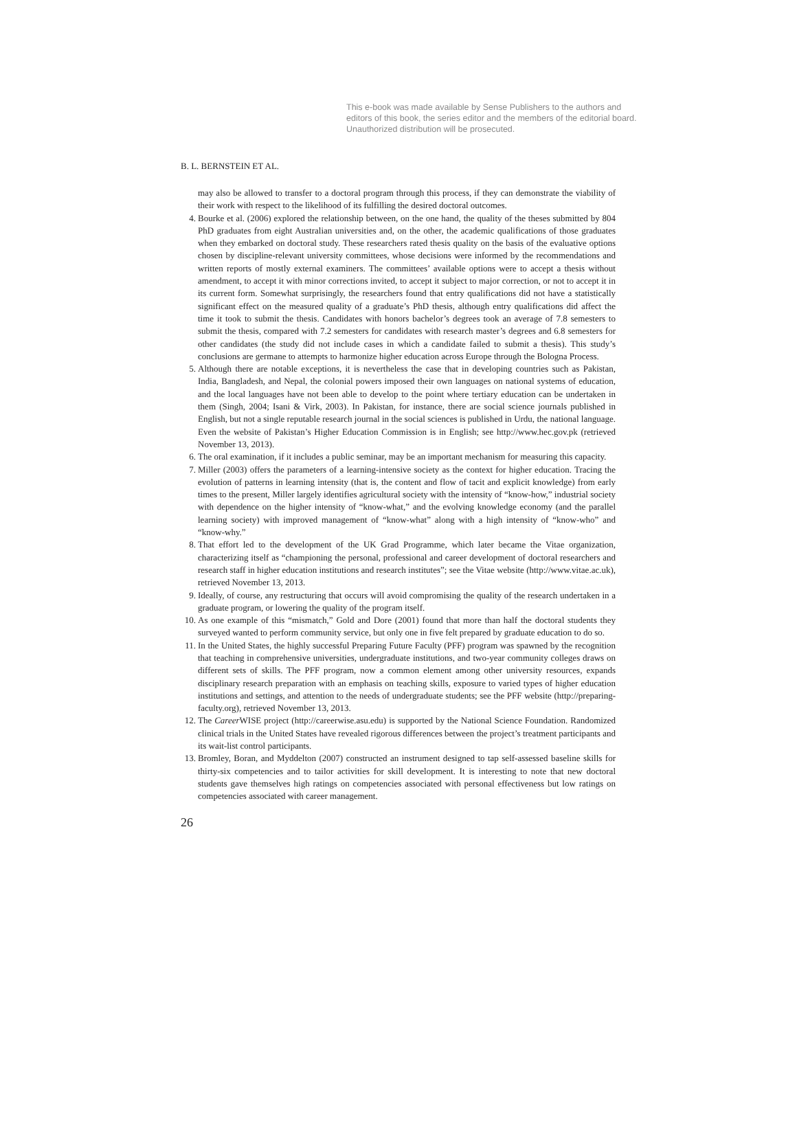This e-book was made available by Sense Publishers to the authors and editors of this book, the series editor and the members of the editorial board. Unauthorized distribution will be prosecuted.
B. L. BERNSTEIN ET AL.
may also be allowed to transfer to a doctoral program through this process, if they can demonstrate the viability of their work with respect to the likelihood of its fulfilling the desired doctoral outcomes.
4. Bourke et al. (2006) explored the relationship between, on the one hand, the quality of the theses submitted by 804 PhD graduates from eight Australian universities and, on the other, the academic qualifications of those graduates when they embarked on doctoral study. These researchers rated thesis quality on the basis of the evaluative options chosen by discipline-relevant university committees, whose decisions were informed by the recommendations and written reports of mostly external examiners. The committees’ available options were to accept a thesis without amendment, to accept it with minor corrections invited, to accept it subject to major correction, or not to accept it in its current form. Somewhat surprisingly, the researchers found that entry qualifications did not have a statistically significant effect on the measured quality of a graduate’s PhD thesis, although entry qualifications did affect the time it took to submit the thesis. Candidates with honors bachelor’s degrees took an average of 7.8 semesters to submit the thesis, compared with 7.2 semesters for candidates with research master’s degrees and 6.8 semesters for other candidates (the study did not include cases in which a candidate failed to submit a thesis). This study’s conclusions are germane to attempts to harmonize higher education across Europe through the Bologna Process.
5. Although there are notable exceptions, it is nevertheless the case that in developing countries such as Pakistan, India, Bangladesh, and Nepal, the colonial powers imposed their own languages on national systems of education, and the local languages have not been able to develop to the point where tertiary education can be undertaken in them (Singh, 2004; Isani & Virk, 2003). In Pakistan, for instance, there are social science journals published in English, but not a single reputable research journal in the social sciences is published in Urdu, the national language. Even the website of Pakistan’s Higher Education Commission is in English; see http://www.hec.gov.pk (retrieved November 13, 2013).
6. The oral examination, if it includes a public seminar, may be an important mechanism for measuring this capacity.
7. Miller (2003) offers the parameters of a learning-intensive society as the context for higher education. Tracing the evolution of patterns in learning intensity (that is, the content and flow of tacit and explicit knowledge) from early times to the present, Miller largely identifies agricultural society with the intensity of “know-how,” industrial society with dependence on the higher intensity of “know-what,” and the evolving knowledge economy (and the parallel learning society) with improved management of “know-what” along with a high intensity of “know-who” and “know-why.”
8. That effort led to the development of the UK Grad Programme, which later became the Vitae organization, characterizing itself as “championing the personal, professional and career development of doctoral researchers and research staff in higher education institutions and research institutes”; see the Vitae website (http://www.vitae.ac.uk), retrieved November 13, 2013.
9. Ideally, of course, any restructuring that occurs will avoid compromising the quality of the research undertaken in a graduate program, or lowering the quality of the program itself.
10. As one example of this “mismatch,” Gold and Dore (2001) found that more than half the doctoral students they surveyed wanted to perform community service, but only one in five felt prepared by graduate education to do so.
11. In the United States, the highly successful Preparing Future Faculty (PFF) program was spawned by the recognition that teaching in comprehensive universities, undergraduate institutions, and two-year community colleges draws on different sets of skills. The PFF program, now a common element among other university resources, expands disciplinary research preparation with an emphasis on teaching skills, exposure to varied types of higher education institutions and settings, and attention to the needs of undergraduate students; see the PFF website (http://preparing-faculty.org), retrieved November 13, 2013.
12. The Career WISE project (http://careerwise.asu.edu) is supported by the National Science Foundation. Randomized clinical trials in the United States have revealed rigorous differences between the project’s treatment participants and its wait-list control participants.
13. Bromley, Boran, and Myddelton (2007) constructed an instrument designed to tap self-assessed baseline skills for thirty-six competencies and to tailor activities for skill development. It is interesting to note that new doctoral students gave themselves high ratings on competencies associated with personal effectiveness but low ratings on competencies associated with career management.
26